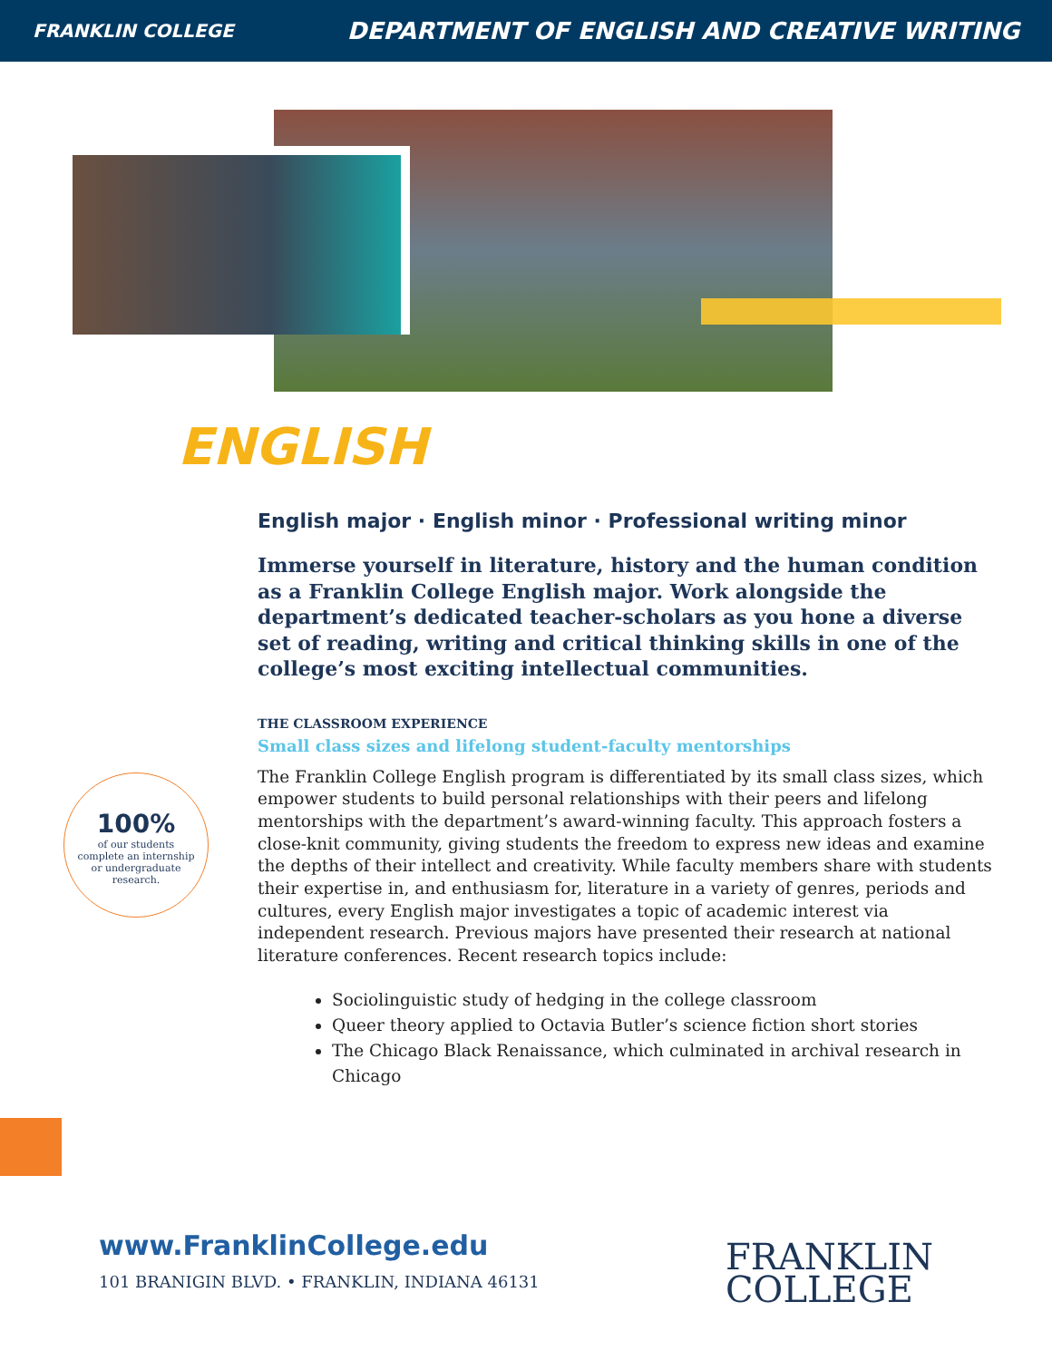FRANKLIN COLLEGE DEPARTMENT OF ENGLISH AND CREATIVE WRITING
ENGLISH
English major · English minor · Professional writing minor
Immerse yourself in literature, history and the human condition as a Franklin College English major. Work alongside the department’s dedicated teacher-scholars as you hone a diverse set of reading, writing and critical thinking skills in one of the college’s most exciting intellectual communities.
THE CLASSROOM EXPERIENCE
Small class sizes and lifelong student-faculty mentorships
The Franklin College English program is differentiated by its small class sizes, which empower students to build personal relationships with their peers and lifelong mentorships with the department’s award-winning faculty. This approach fosters a close-knit community, giving students the freedom to express new ideas and examine the depths of their intellect and creativity. While faculty members share with students their expertise in, and enthusiasm for, literature in a variety of genres, periods and cultures, every English major investigates a topic of academic interest via independent research. Previous majors have presented their research at national literature conferences. Recent research topics include:
Sociolinguistic study of hedging in the college classroom
Queer theory applied to Octavia Butler’s science fiction short stories
The Chicago Black Renaissance, which culminated in archival research in Chicago
100%
of our students
complete an internship
or undergraduate
research.
www.FranklinCollege.edu
101 BRANIGIN BLVD. • FRANKLIN, INDIANA 46131
FRANKLIN
COLLEGE